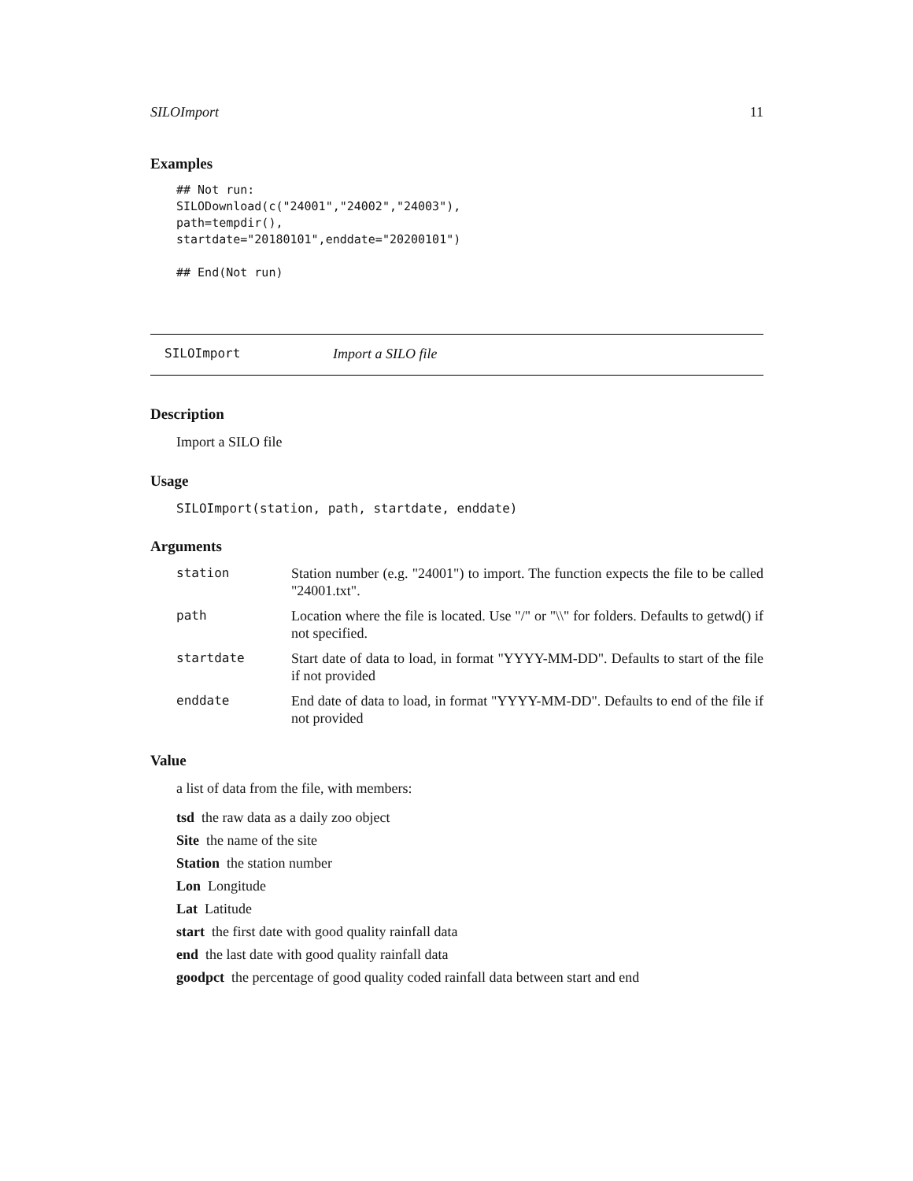SILOImport 11
Examples
## Not run:
SILODownload(c("24001","24002","24003"),
path=tempdir(),
startdate="20180101",enddate="20200101")

## End(Not run)
SILOImport Import a SILO file
Description
Import a SILO file
Usage
SILOImport(station, path, startdate, enddate)
Arguments
| station | Station number (e.g. "24001") to import. The function expects the file to be called "24001.txt". |
| path | Location where the file is located. Use "/" or "\\" for folders. Defaults to getwd() if not specified. |
| startdate | Start date of data to load, in format "YYYY-MM-DD". Defaults to start of the file if not provided |
| enddate | End date of data to load, in format "YYYY-MM-DD". Defaults to end of the file if not provided |
Value
a list of data from the file, with members:
tsd the raw data as a daily zoo object
Site the name of the site
Station the station number
Lon Longitude
Lat Latitude
start the first date with good quality rainfall data
end the last date with good quality rainfall data
goodpct the percentage of good quality coded rainfall data between start and end